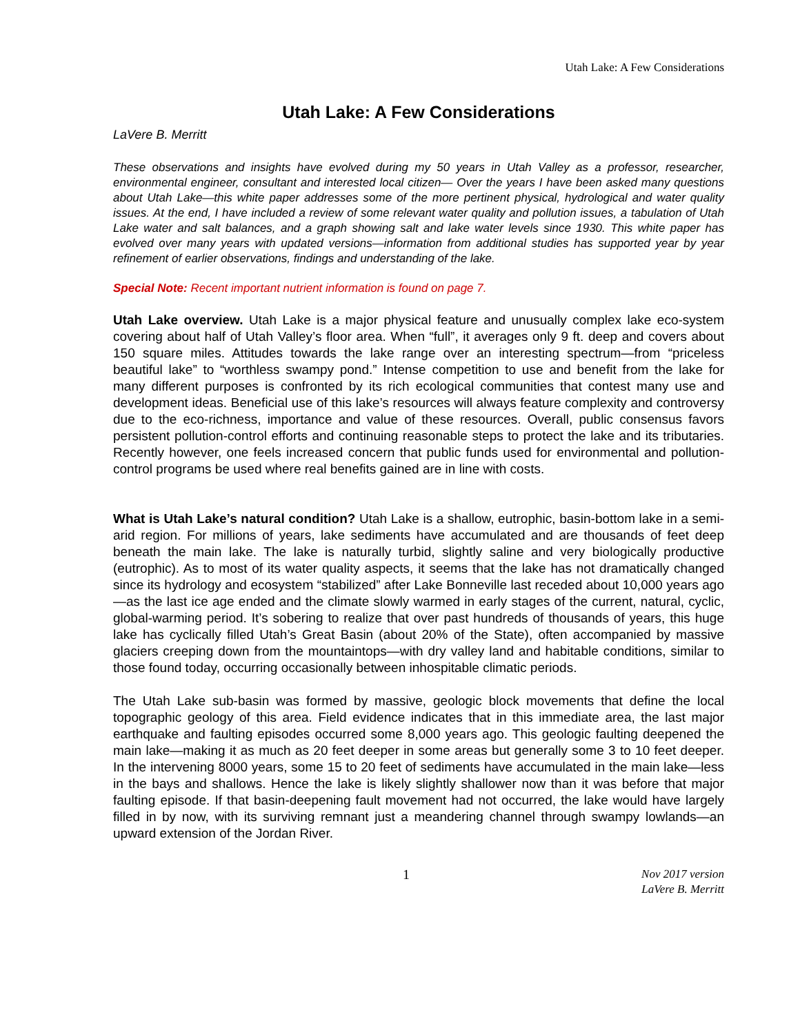Utah Lake: A Few Considerations
Utah Lake: A Few Considerations
LaVere B. Merritt
These observations and insights have evolved during my 50 years in Utah Valley as a professor, researcher, environmental engineer, consultant and interested local citizen— Over the years I have been asked many questions about Utah Lake—this white paper addresses some of the more pertinent physical, hydrological and water quality issues. At the end, I have included a review of some relevant water quality and pollution issues, a tabulation of Utah Lake water and salt balances, and a graph showing salt and lake water levels since 1930. This white paper has evolved over many years with updated versions—information from additional studies has supported year by year refinement of earlier observations, findings and understanding of the lake.
Special Note: Recent important nutrient information is found on page 7.
Utah Lake overview. Utah Lake is a major physical feature and unusually complex lake eco-system covering about half of Utah Valley’s floor area. When “full”, it averages only 9 ft. deep and covers about 150 square miles. Attitudes towards the lake range over an interesting spectrum—from “priceless beautiful lake” to “worthless swampy pond.” Intense competition to use and benefit from the lake for many different purposes is confronted by its rich ecological communities that contest many use and development ideas. Beneficial use of this lake’s resources will always feature complexity and controversy due to the eco-richness, importance and value of these resources. Overall, public consensus favors persistent pollution-control efforts and continuing reasonable steps to protect the lake and its tributaries. Recently however, one feels increased concern that public funds used for environmental and pollution-control programs be used where real benefits gained are in line with costs.
What is Utah Lake’s natural condition? Utah Lake is a shallow, eutrophic, basin-bottom lake in a semi-arid region. For millions of years, lake sediments have accumulated and are thousands of feet deep beneath the main lake. The lake is naturally turbid, slightly saline and very biologically productive (eutrophic). As to most of its water quality aspects, it seems that the lake has not dramatically changed since its hydrology and ecosystem “stabilized” after Lake Bonneville last receded about 10,000 years ago—as the last ice age ended and the climate slowly warmed in early stages of the current, natural, cyclic, global-warming period. It’s sobering to realize that over past hundreds of thousands of years, this huge lake has cyclically filled Utah’s Great Basin (about 20% of the State), often accompanied by massive glaciers creeping down from the mountaintops—with dry valley land and habitable conditions, similar to those found today, occurring occasionally between inhospitable climatic periods.
The Utah Lake sub-basin was formed by massive, geologic block movements that define the local topographic geology of this area. Field evidence indicates that in this immediate area, the last major earthquake and faulting episodes occurred some 8,000 years ago. This geologic faulting deepened the main lake—making it as much as 20 feet deeper in some areas but generally some 3 to 10 feet deeper. In the intervening 8000 years, some 15 to 20 feet of sediments have accumulated in the main lake—less in the bays and shallows. Hence the lake is likely slightly shallower now than it was before that major faulting episode. If that basin-deepening fault movement had not occurred, the lake would have largely filled in by now, with its surviving remnant just a meandering channel through swampy lowlands—an upward extension of the Jordan River.
1 Nov 2017 version
LaVere B. Merritt